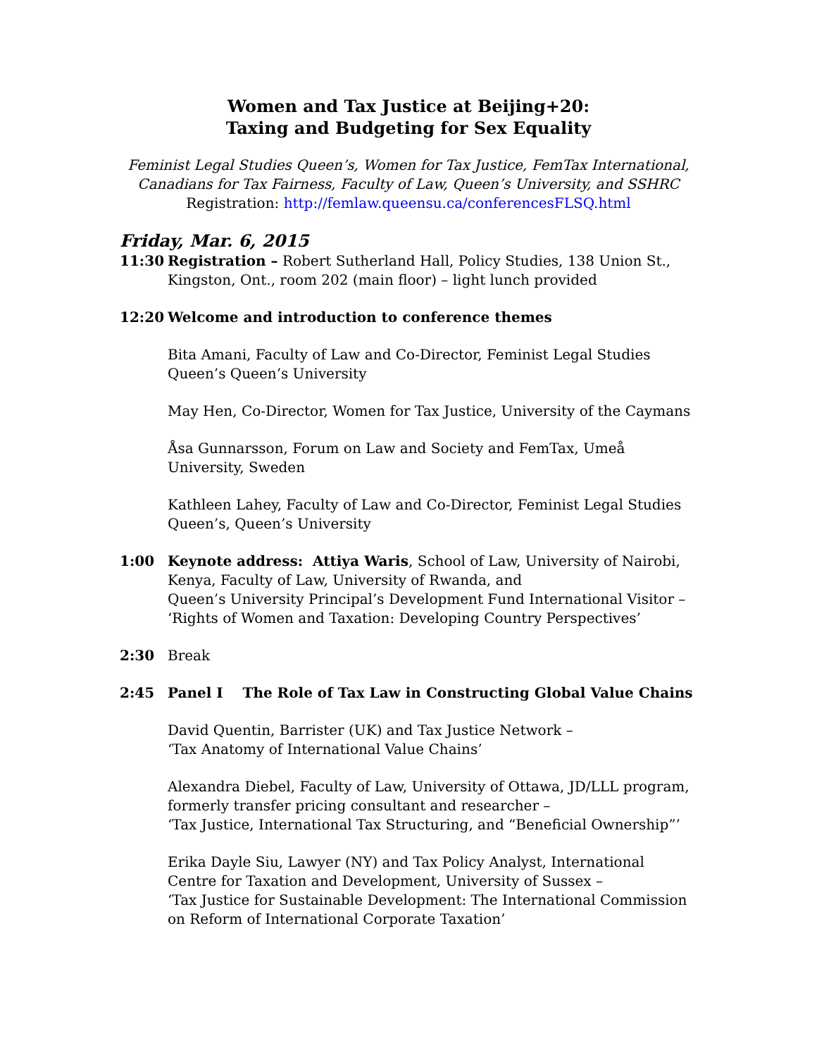Women and Tax Justice at Beijing+20:
Taxing and Budgeting for Sex Equality
Feminist Legal Studies Queen’s, Women for Tax Justice, FemTax International,
Canadians for Tax Fairness, Faculty of Law, Queen’s University, and SSHRC
Registration: http://femlaw.queensu.ca/conferencesFLSQ.html
Friday, Mar. 6, 2015
11:30 Registration – Robert Sutherland Hall, Policy Studies, 138 Union St., Kingston, Ont., room 202 (main floor) – light lunch provided
12:20 Welcome and introduction to conference themes
Bita Amani, Faculty of Law and Co-Director, Feminist Legal Studies Queen’s Queen’s University
May Hen, Co-Director, Women for Tax Justice, University of the Caymans
Åsa Gunnarsson, Forum on Law and Society and FemTax, Umeå University, Sweden
Kathleen Lahey, Faculty of Law and Co-Director, Feminist Legal Studies Queen’s, Queen’s University
1:00 Keynote address: Attiya Waris, School of Law, University of Nairobi, Kenya, Faculty of Law, University of Rwanda, and
Queen’s University Principal’s Development Fund International Visitor –
‘Rights of Women and Taxation: Developing Country Perspectives’
2:30 Break
2:45 Panel I The Role of Tax Law in Constructing Global Value Chains
David Quentin, Barrister (UK) and Tax Justice Network –
‘Tax Anatomy of International Value Chains’
Alexandra Diebel, Faculty of Law, University of Ottawa, JD/LLL program, formerly transfer pricing consultant and researcher –
‘Tax Justice, International Tax Structuring, and “Beneficial Ownership”’
Erika Dayle Siu, Lawyer (NY) and Tax Policy Analyst, International Centre for Taxation and Development, University of Sussex –
‘Tax Justice for Sustainable Development: The International Commission on Reform of International Corporate Taxation’